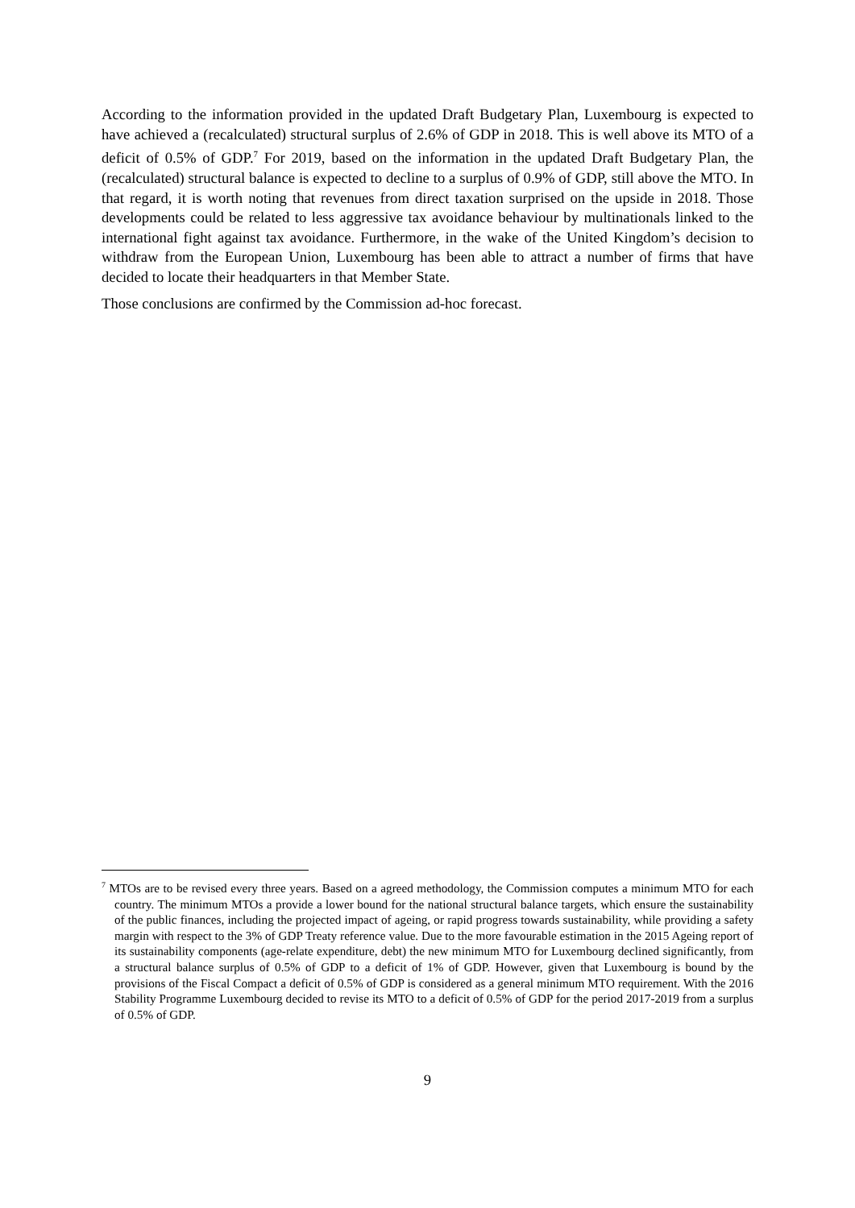According to the information provided in the updated Draft Budgetary Plan, Luxembourg is expected to have achieved a (recalculated) structural surplus of 2.6% of GDP in 2018. This is well above its MTO of a deficit of 0.5% of GDP.<sup>7</sup> For 2019, based on the information in the updated Draft Budgetary Plan, the (recalculated) structural balance is expected to decline to a surplus of 0.9% of GDP, still above the MTO. In that regard, it is worth noting that revenues from direct taxation surprised on the upside in 2018. Those developments could be related to less aggressive tax avoidance behaviour by multinationals linked to the international fight against tax avoidance. Furthermore, in the wake of the United Kingdom’s decision to withdraw from the European Union, Luxembourg has been able to attract a number of firms that have decided to locate their headquarters in that Member State.
Those conclusions are confirmed by the Commission ad-hoc forecast.
<sup>7</sup> MTOs are to be revised every three years. Based on a agreed methodology, the Commission computes a minimum MTO for each country. The minimum MTOs a provide a lower bound for the national structural balance targets, which ensure the sustainability of the public finances, including the projected impact of ageing, or rapid progress towards sustainability, while providing a safety margin with respect to the 3% of GDP Treaty reference value. Due to the more favourable estimation in the 2015 Ageing report of its sustainability components (age-relate expenditure, debt) the new minimum MTO for Luxembourg declined significantly, from a structural balance surplus of 0.5% of GDP to a deficit of 1% of GDP. However, given that Luxembourg is bound by the provisions of the Fiscal Compact a deficit of 0.5% of GDP is considered as a general minimum MTO requirement. With the 2016 Stability Programme Luxembourg decided to revise its MTO to a deficit of 0.5% of GDP for the period 2017-2019 from a surplus of 0.5% of GDP.
9